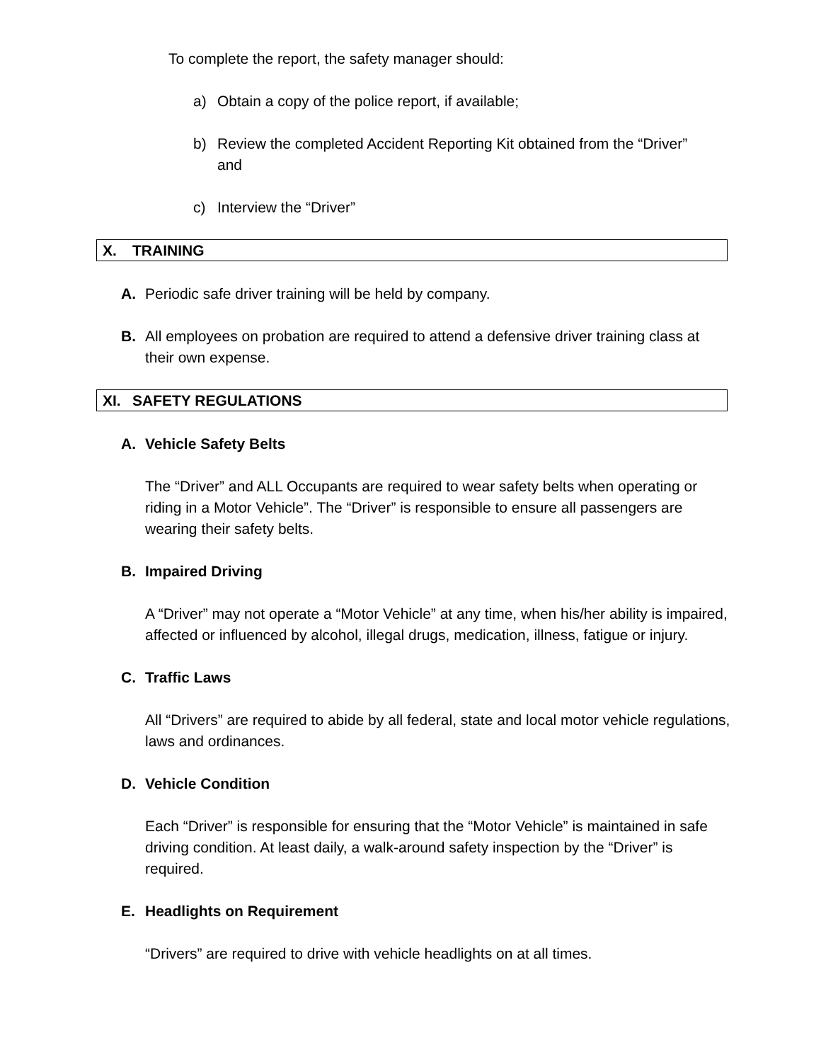To complete the report, the safety manager should:
a) Obtain a copy of the police report, if available;
b) Review the completed Accident Reporting Kit obtained from the “Driver” and
c) Interview the “Driver”
X. TRAINING
A. Periodic safe driver training will be held by company.
B. All employees on probation are required to attend a defensive driver training class at their own expense.
XI. SAFETY REGULATIONS
A. Vehicle Safety Belts
The “Driver” and ALL Occupants are required to wear safety belts when operating or riding in a Motor Vehicle”. The “Driver” is responsible to ensure all passengers are wearing their safety belts.
B. Impaired Driving
A “Driver” may not operate a “Motor Vehicle” at any time, when his/her ability is impaired, affected or influenced by alcohol, illegal drugs, medication, illness, fatigue or injury.
C. Traffic Laws
All “Drivers” are required to abide by all federal, state and local motor vehicle regulations, laws and ordinances.
D. Vehicle Condition
Each “Driver” is responsible for ensuring that the “Motor Vehicle” is maintained in safe driving condition. At least daily, a walk-around safety inspection by the “Driver” is required.
E. Headlights on Requirement
“Drivers” are required to drive with vehicle headlights on at all times.